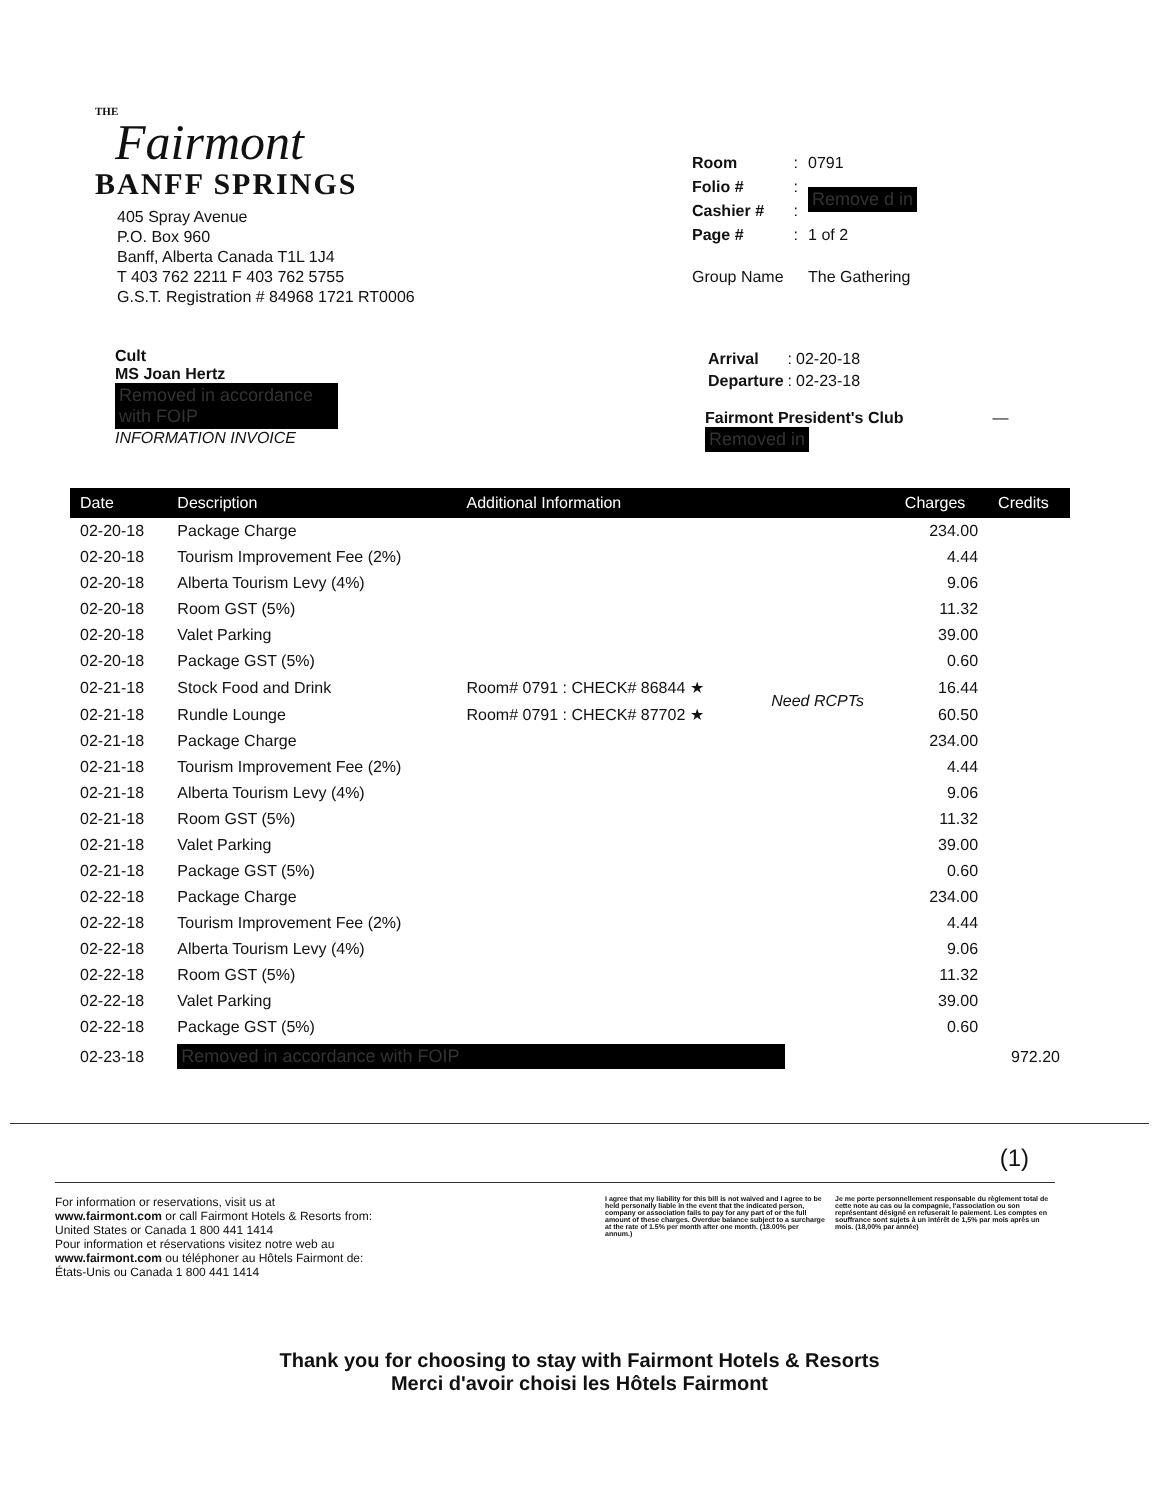THE
Fairmont
BANFF SPRINGS
405 Spray Avenue
P.O. Box 960
Banff, Alberta Canada T1L 1J4
T 403 762 2211 F 403 762 5755
G.S.T. Registration # 84968 1721 RT0006
| Room | : | 0791 |
| Folio # | : | Remove d in |
| Cashier # | : | |
| Page # | : | 1 of 2 |
| Group Name | | The Gathering |
Cult
MS Joan Hertz
Removed in accordance with FOIP
INFORMATION INVOICE
| Arrival | : | 02-20-18 |
| Departure | : | 02-23-18 |
Fairmont President's Club —
Removed in
| Date | Description | Additional Information | | Charges | Credits |
| --- | --- | --- | --- | --- | --- |
| 02-20-18 | Package Charge | | | 234.00 | |
| 02-20-18 | Tourism Improvement Fee (2%) | | | 4.44 | |
| 02-20-18 | Alberta Tourism Levy (4%) | | | 9.06 | |
| 02-20-18 | Room GST (5%) | | | 11.32 | |
| 02-20-18 | Valet Parking | | | 39.00 | |
| 02-20-18 | Package GST (5%) | | | 0.60 | |
| 02-21-18 | Stock Food and Drink | Room# 0791 : CHECK# 86844 ★ | Need RCPTs | 16.44 | |
| 02-21-18 | Rundle Lounge | Room# 0791 : CHECK# 87702 ★ | | 60.50 | |
| 02-21-18 | Package Charge | | | 234.00 | |
| 02-21-18 | Tourism Improvement Fee (2%) | | | 4.44 | |
| 02-21-18 | Alberta Tourism Levy (4%) | | | 9.06 | |
| 02-21-18 | Room GST (5%) | | | 11.32 | |
| 02-21-18 | Valet Parking | | | 39.00 | |
| 02-21-18 | Package GST (5%) | | | 0.60 | |
| 02-22-18 | Package Charge | | | 234.00 | |
| 02-22-18 | Tourism Improvement Fee (2%) | | | 4.44 | |
| 02-22-18 | Alberta Tourism Levy (4%) | | | 9.06 | |
| 02-22-18 | Room GST (5%) | | | 11.32 | |
| 02-22-18 | Valet Parking | | | 39.00 | |
| 02-22-18 | Package GST (5%) | | | 0.60 | |
| 02-23-18 | Removed in accordance with FOIP | | | | 972.20 |
(1)
For information or reservations, visit us at
www.fairmont.com or call Fairmont Hotels & Resorts from:
United States or Canada 1 800 441 1414
Pour information et réservations visitez notre web au
www.fairmont.com ou téléphoner au Hôtels Fairmont de:
États-Unis ou Canada 1 800 441 1414
I agree that my liability for this bill is not waived and I agree to be held personally liable in the event that the indicated person, company or association fails to pay for any part of or the full amount of these charges. Overdue balance subject to a surcharge at the rate of 1.5% per month after one month. (18.00% per annum.)
Je me porte personnellement responsable du règlement total de cette note au cas ou la compagnie, l'association ou son représentant désigné en refuserait le paiement. Les comptes en souffrance sont sujets à un intérêt de 1,5% par mois après un mois. (18,00% par année)
Thank you for choosing to stay with Fairmont Hotels & Resorts
Merci d'avoir choisi les Hôtels Fairmont